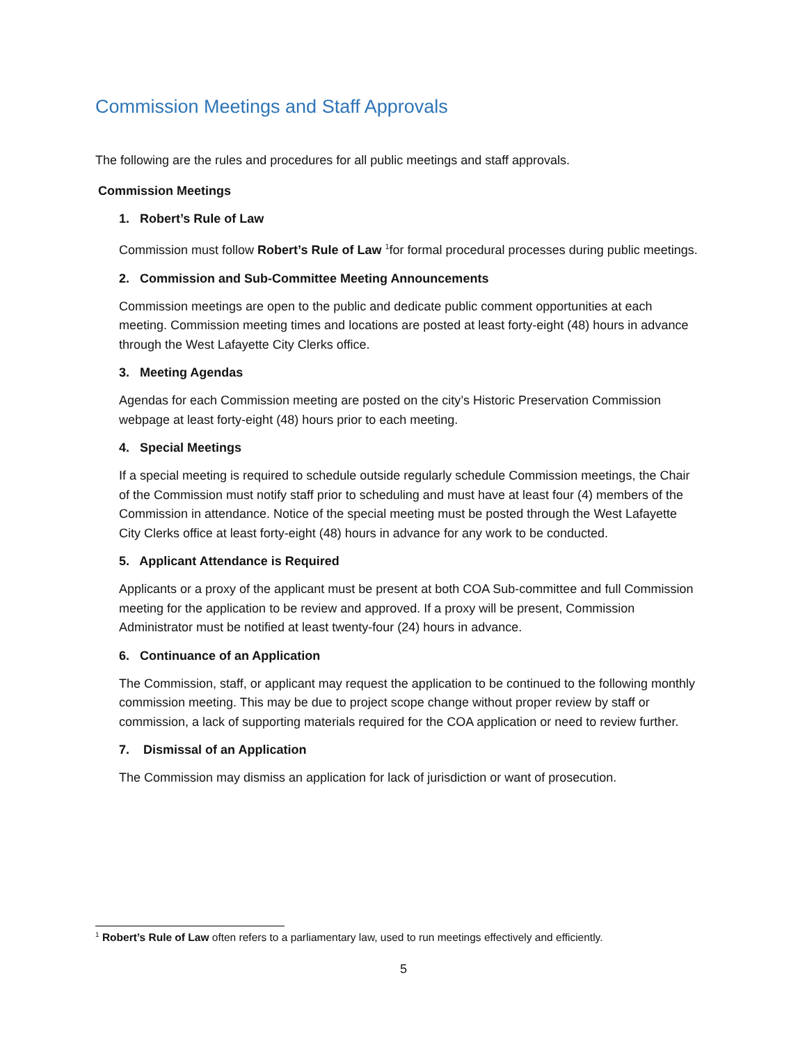Commission Meetings and Staff Approvals
The following are the rules and procedures for all public meetings and staff approvals.
Commission Meetings
1. Robert’s Rule of Law
Commission must follow Robert’s Rule of Law <sup>1</sup>for formal procedural processes during public meetings.
2. Commission and Sub-Committee Meeting Announcements
Commission meetings are open to the public and dedicate public comment opportunities at each meeting. Commission meeting times and locations are posted at least forty-eight (48) hours in advance through the West Lafayette City Clerks office.
3. Meeting Agendas
Agendas for each Commission meeting are posted on the city’s Historic Preservation Commission webpage at least forty-eight (48) hours prior to each meeting.
4. Special Meetings
If a special meeting is required to schedule outside regularly schedule Commission meetings, the Chair of the Commission must notify staff prior to scheduling and must have at least four (4) members of the Commission in attendance. Notice of the special meeting must be posted through the West Lafayette City Clerks office at least forty-eight (48) hours in advance for any work to be conducted.
5. Applicant Attendance is Required
Applicants or a proxy of the applicant must be present at both COA Sub-committee and full Commission meeting for the application to be review and approved. If a proxy will be present, Commission Administrator must be notified at least twenty-four (24) hours in advance.
6. Continuance of an Application
The Commission, staff, or applicant may request the application to be continued to the following monthly commission meeting. This may be due to project scope change without proper review by staff or commission, a lack of supporting materials required for the COA application or need to review further.
7. Dismissal of an Application
The Commission may dismiss an application for lack of jurisdiction or want of prosecution.
<sup>1</sup> Robert’s Rule of Law often refers to a parliamentary law, used to run meetings effectively and efficiently.
5